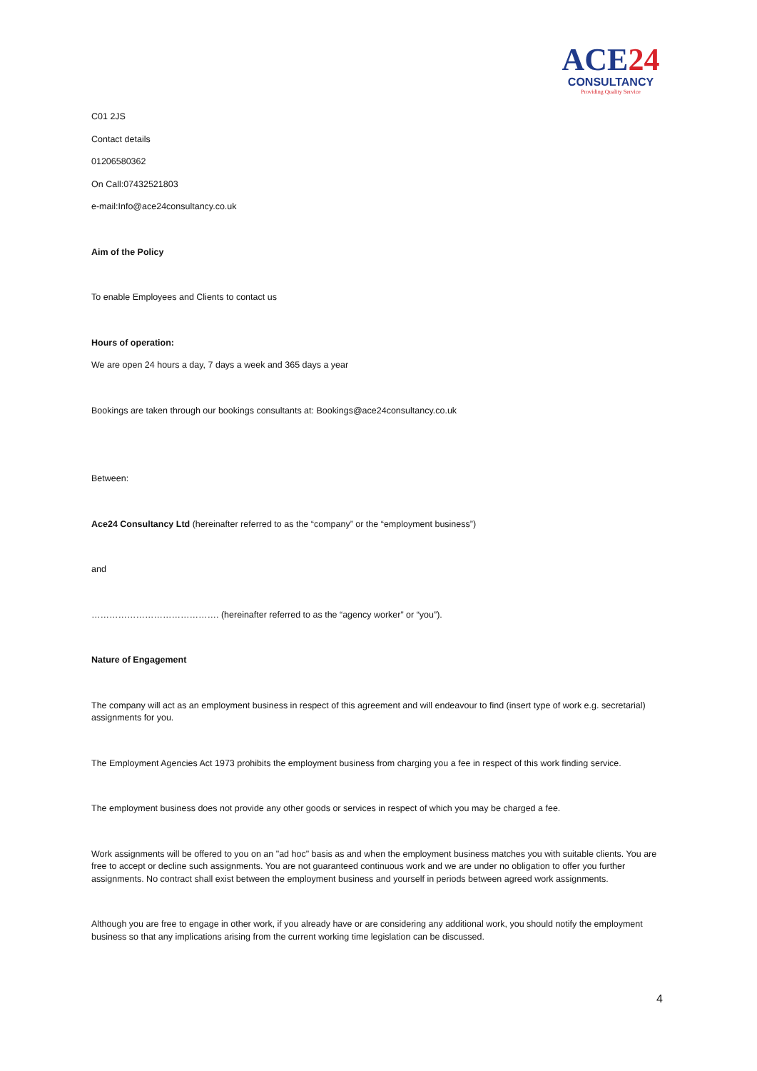ACE24
CONSULTANCY
Providing Quality Service
C01 2JS
Contact details
01206580362
On Call:07432521803
e-mail:Info@ace24consultancy.co.uk
Aim of the Policy
To enable Employees and Clients to contact us
Hours of operation:
We are open 24 hours a day, 7 days a week and 365 days a year
Bookings are taken through our bookings consultants at: Bookings@ace24consultancy.co.uk
Between:
Ace24 Consultancy Ltd (hereinafter referred to as the “company” or the “employment business”)
and
……………………………………. (hereinafter referred to as the “agency worker” or “you”).
Nature of Engagement
The company will act as an employment business in respect of this agreement and will endeavour to find (insert type of work e.g. secretarial) assignments for you.
The Employment Agencies Act 1973 prohibits the employment business from charging you a fee in respect of this work finding service.
The employment business does not provide any other goods or services in respect of which you may be charged a fee.
Work assignments will be offered to you on an "ad hoc" basis as and when the employment business matches you with suitable clients. You are free to accept or decline such assignments. You are not guaranteed continuous work and we are under no obligation to offer you further assignments. No contract shall exist between the employment business and yourself in periods between agreed work assignments.
Although you are free to engage in other work, if you already have or are considering any additional work, you should notify the employment business so that any implications arising from the current working time legislation can be discussed.
4